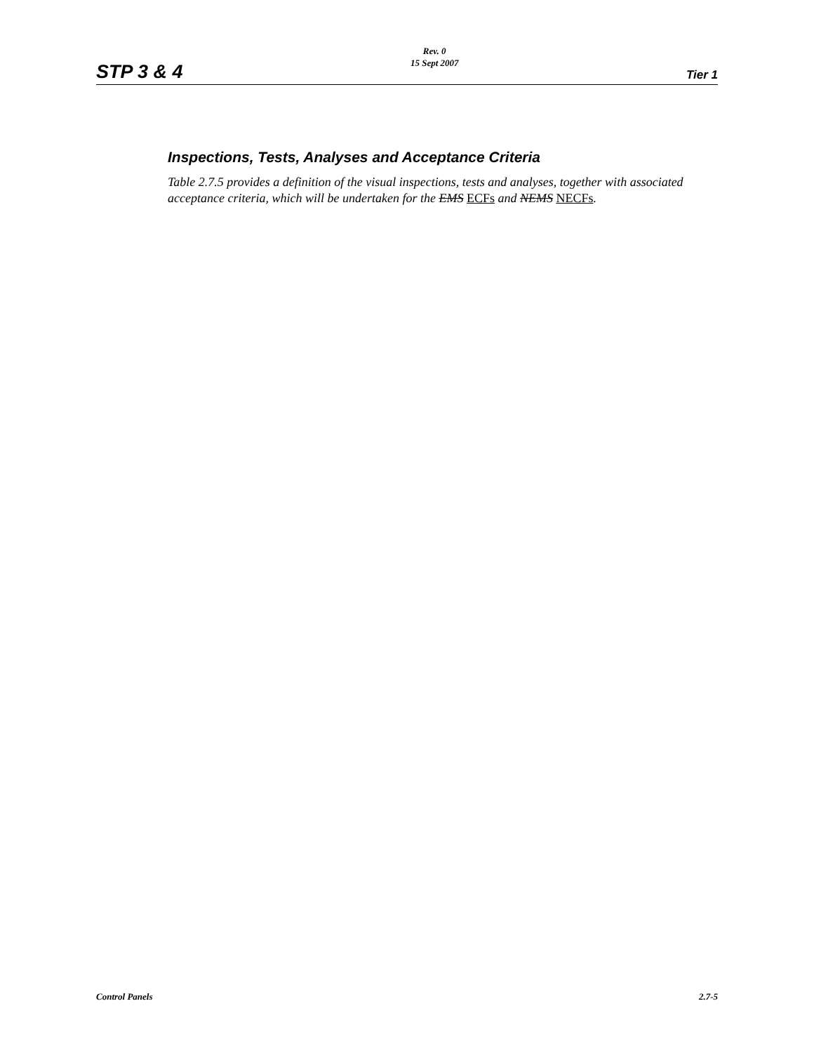STP 3 & 4
Rev. 0
15 Sept 2007
Tier 1
Inspections, Tests, Analyses and Acceptance Criteria
Table 2.7.5 provides a definition of the visual inspections, tests and analyses, together with associated acceptance criteria, which will be undertaken for the EMS ECFs and NEMS NECFs.
Control Panels 2.7-5